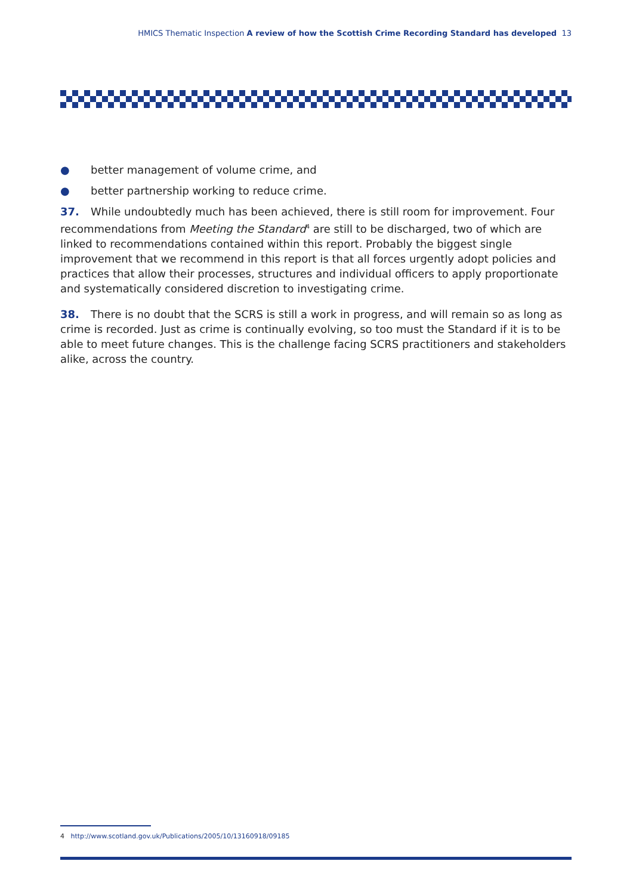HMICS Thematic Inspection A review of how the Scottish Crime Recording Standard has developed 13
● better management of volume crime, and
● better partnership working to reduce crime.
37. While undoubtedly much has been achieved, there is still room for improvement. Four recommendations from Meeting the Standard<sup>4</sup> are still to be discharged, two of which are linked to recommendations contained within this report. Probably the biggest single improvement that we recommend in this report is that all forces urgently adopt policies and practices that allow their processes, structures and individual officers to apply proportionate and systematically considered discretion to investigating crime.
38. There is no doubt that the SCRS is still a work in progress, and will remain so as long as crime is recorded. Just as crime is continually evolving, so too must the Standard if it is to be able to meet future changes. This is the challenge facing SCRS practitioners and stakeholders alike, across the country.
4 http://www.scotland.gov.uk/Publications/2005/10/13160918/09185